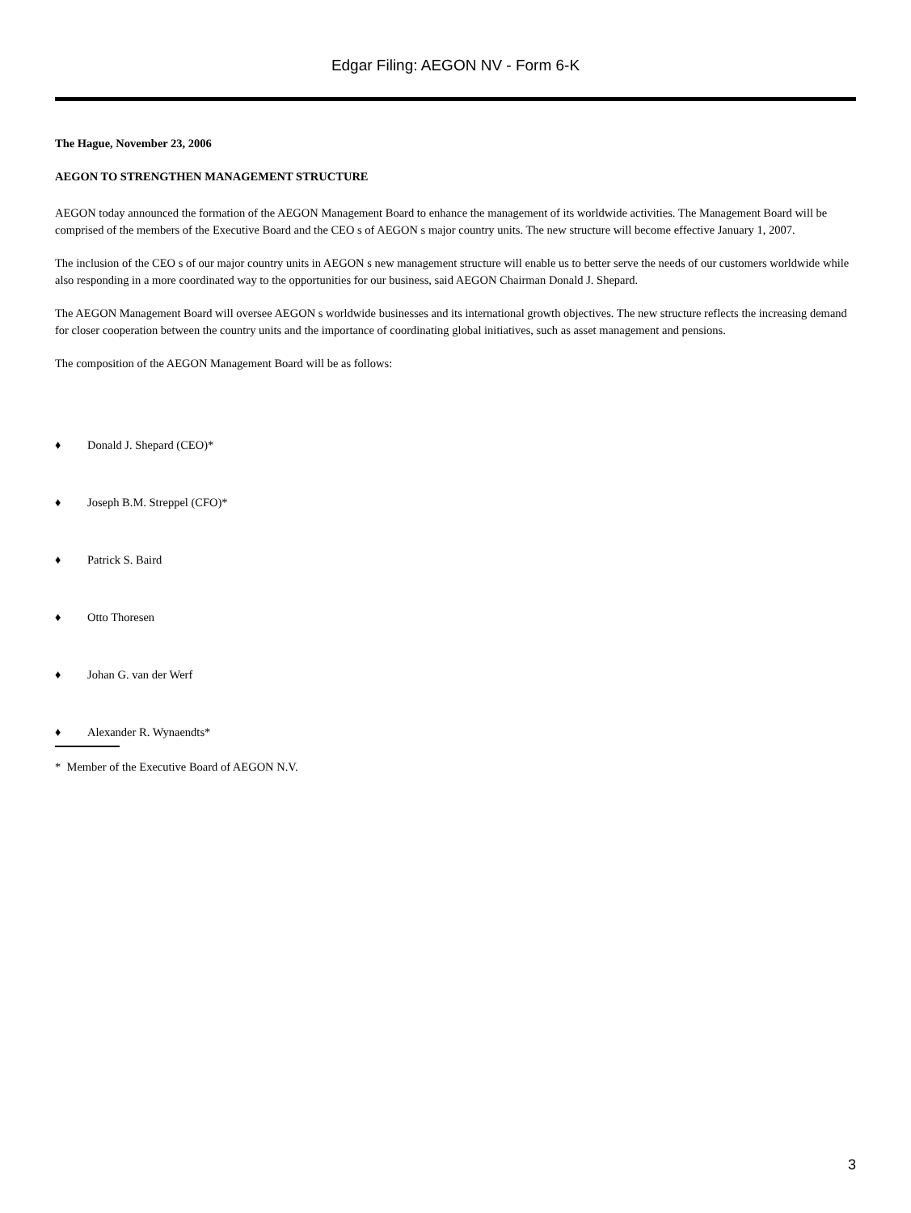Edgar Filing: AEGON NV - Form 6-K
The Hague, November 23, 2006
AEGON TO STRENGTHEN MANAGEMENT STRUCTURE
AEGON today announced the formation of the AEGON Management Board to enhance the management of its worldwide activities. The Management Board will be comprised of the members of the Executive Board and the CEO s of AEGON s major country units. The new structure will become effective January 1, 2007.
The inclusion of the CEO s of our major country units in AEGON s new management structure will enable us to better serve the needs of our customers worldwide while also responding in a more coordinated way to the opportunities for our business, said AEGON Chairman Donald J. Shepard.
The AEGON Management Board will oversee AEGON s worldwide businesses and its international growth objectives. The new structure reflects the increasing demand for closer cooperation between the country units and the importance of coordinating global initiatives, such as asset management and pensions.
The composition of the AEGON Management Board will be as follows:
♦ Donald J. Shepard (CEO)*
♦ Joseph B.M. Streppel (CFO)*
♦ Patrick S. Baird
♦ Otto Thoresen
♦ Johan G. van der Werf
♦ Alexander R. Wynaendts*
* Member of the Executive Board of AEGON N.V.
3